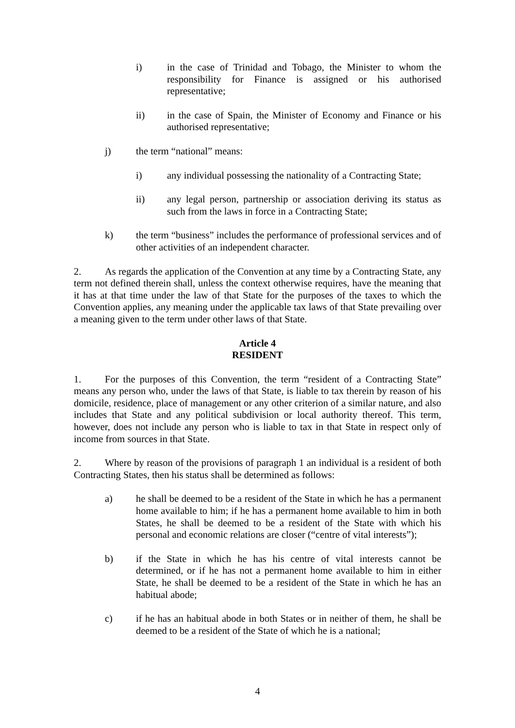i) in the case of Trinidad and Tobago, the Minister to whom the responsibility for Finance is assigned or his authorised representative;
ii) in the case of Spain, the Minister of Economy and Finance or his authorised representative;
j) the term “national” means:
i) any individual possessing the nationality of a Contracting State;
ii) any legal person, partnership or association deriving its status as such from the laws in force in a Contracting State;
k) the term “business” includes the performance of professional services and of other activities of an independent character.
2. As regards the application of the Convention at any time by a Contracting State, any term not defined therein shall, unless the context otherwise requires, have the meaning that it has at that time under the law of that State for the purposes of the taxes to which the Convention applies, any meaning under the applicable tax laws of that State prevailing over a meaning given to the term under other laws of that State.
Article 4
RESIDENT
1. For the purposes of this Convention, the term “resident of a Contracting State” means any person who, under the laws of that State, is liable to tax therein by reason of his domicile, residence, place of management or any other criterion of a similar nature, and also includes that State and any political subdivision or local authority thereof. This term, however, does not include any person who is liable to tax in that State in respect only of income from sources in that State.
2. Where by reason of the provisions of paragraph 1 an individual is a resident of both Contracting States, then his status shall be determined as follows:
a) he shall be deemed to be a resident of the State in which he has a permanent home available to him; if he has a permanent home available to him in both States, he shall be deemed to be a resident of the State with which his personal and economic relations are closer (“centre of vital interests”);
b) if the State in which he has his centre of vital interests cannot be determined, or if he has not a permanent home available to him in either State, he shall be deemed to be a resident of the State in which he has an habitual abode;
c) if he has an habitual abode in both States or in neither of them, he shall be deemed to be a resident of the State of which he is a national;
4